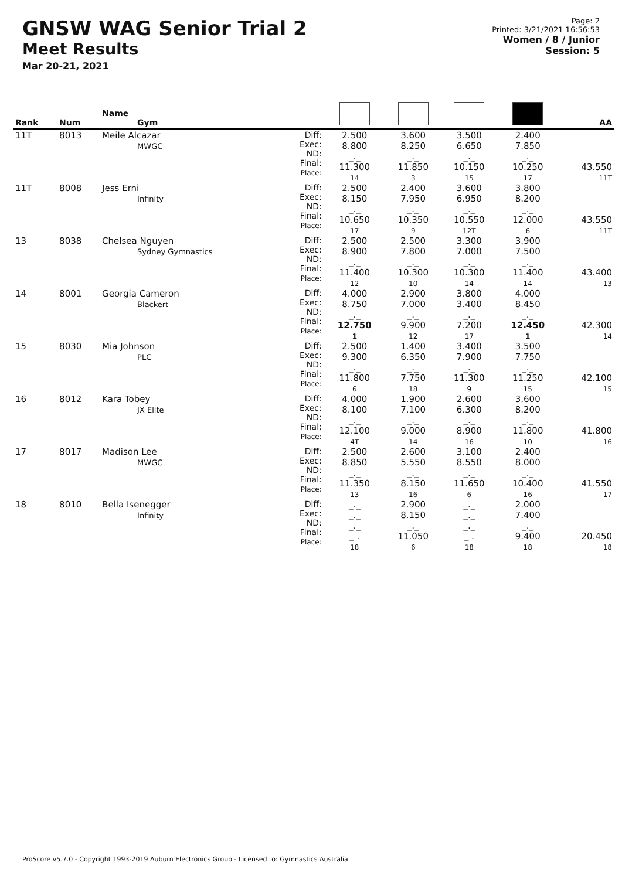GNSW WAG Senior Trial 2
Meet Results
Mar 20-21, 2021
Page: 2
Printed: 3/21/2021 16:56:53
Women / 8 / Junior
Session: 5
| Rank | Num | Name Gym | | | | | | AA |
| --- | --- | --- | --- | --- | --- | --- | --- | --- |
| 11T | 8013 | Meile Alcazar MWGC | Diff: Exec: ND: Final: Place: | 2.500 8.800 _._ 11.300 14 | 3.600 8.250 _._ 11.850 3 | 3.500 6.650 _._ 10.150 15 | 2.400 7.850 _._ 10.250 17 | 43.550 11T |
| 11T | 8008 | Jess Erni Infinity | Diff: Exec: ND: Final: Place: | 2.500 8.150 _._ 10.650 17 | 2.400 7.950 _._ 10.350 9 | 3.600 6.950 _._ 10.550 12T | 3.800 8.200 _._ 12.000 6 | 43.550 11T |
| 13 | 8038 | Chelsea Nguyen Sydney Gymnastics | Diff: Exec: ND: Final: Place: | 2.500 8.900 _._ 11.400 12 | 2.500 7.800 _._ 10.300 10 | 3.300 7.000 _._ 10.300 14 | 3.900 7.500 _._ 11.400 14 | 43.400 13 |
| 14 | 8001 | Georgia Cameron Blackert | Diff: Exec: ND: Final: Place: | 4.000 8.750 _._ 12.750 1 | 2.900 7.000 _._ 9.900 12 | 3.800 3.400 _._ 7.200 17 | 4.000 8.450 _._ 12.450 1 | 42.300 14 |
| 15 | 8030 | Mia Johnson PLC | Diff: Exec: ND: Final: Place: | 2.500 9.300 _._ 11.800 6 | 1.400 6.350 _._ 7.750 18 | 3.400 7.900 _._ 11.300 9 | 3.500 7.750 _._ 11.250 15 | 42.100 15 |
| 16 | 8012 | Kara Tobey JX Elite | Diff: Exec: ND: Final: Place: | 4.000 8.100 _._ 12.100 4T | 1.900 7.100 _._ 9.000 14 | 2.600 6.300 _._ 8.900 16 | 3.600 8.200 _._ 11.800 10 | 41.800 16 |
| 17 | 8017 | Madison Lee MWGC | Diff: Exec: ND: Final: Place: | 2.500 8.850 _._ 11.350 13 | 2.600 5.550 _._ 8.150 16 | 3.100 8.550 _._ 11.650 6 | 2.400 8.000 _._ 10.400 16 | 41.550 17 |
| 18 | 8010 | Bella Isenegger Infinity | Diff: Exec: ND: Final: Place: | _._ _._ _._ _ . 18 | 2.900 8.150 _._ 11.050 6 | _._ _._ _._ _ . 18 | 2.000 7.400 _._ 9.400 18 | 20.450 18 |
ProScore v5.7.0 - Copyright 1993-2019 Auburn Electronics Group - Licensed to: Gymnastics Australia